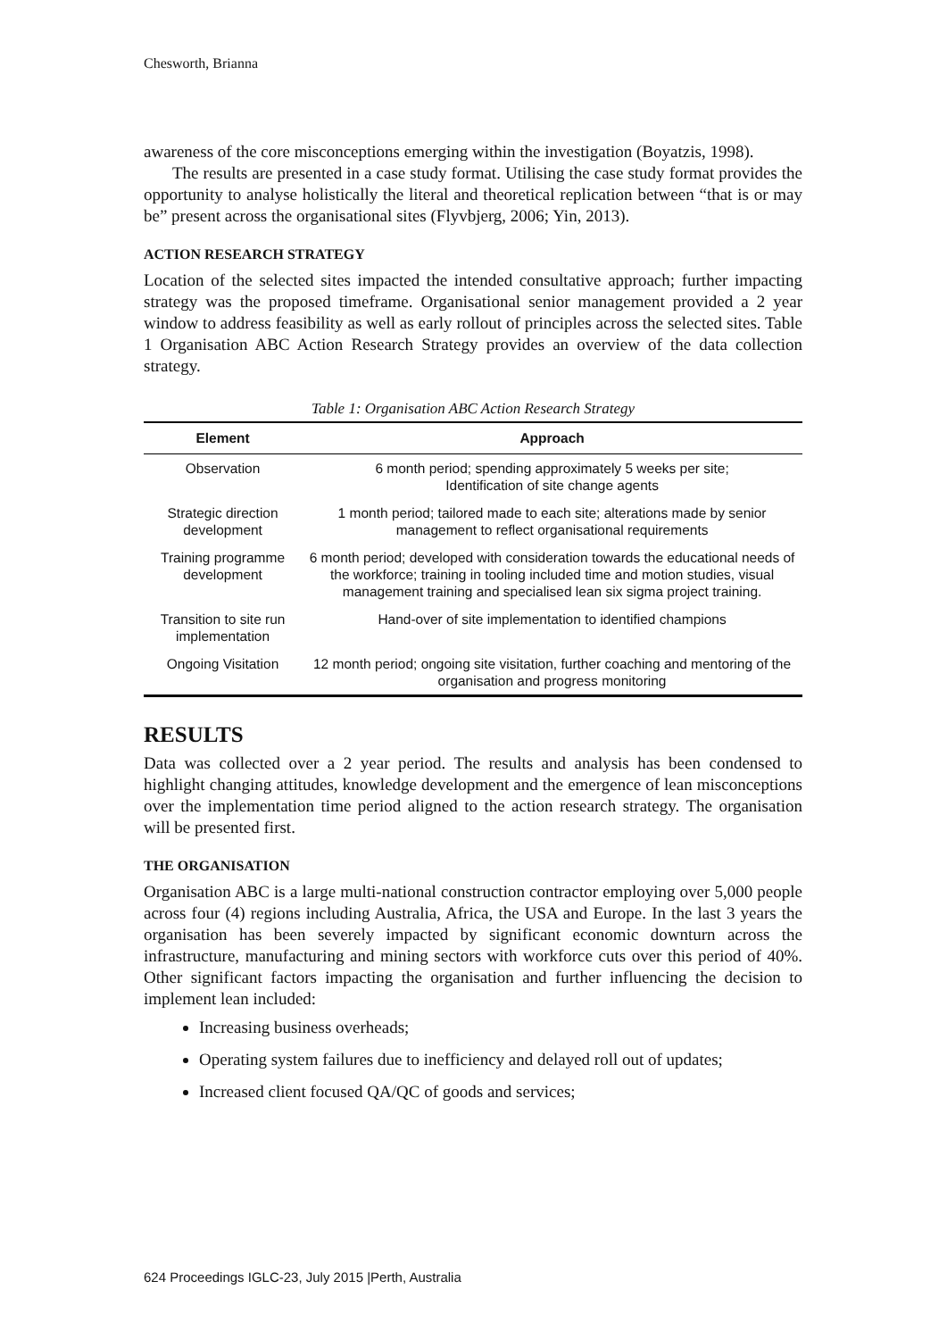Chesworth, Brianna
awareness of the core misconceptions emerging within the investigation (Boyatzis, 1998).
The results are presented in a case study format. Utilising the case study format provides the opportunity to analyse holistically the literal and theoretical replication between “that is or may be” present across the organisational sites (Flyvbjerg, 2006; Yin, 2013).
ACTION RESEARCH STRATEGY
Location of the selected sites impacted the intended consultative approach; further impacting strategy was the proposed timeframe. Organisational senior management provided a 2 year window to address feasibility as well as early rollout of principles across the selected sites. Table 1 Organisation ABC Action Research Strategy provides an overview of the data collection strategy.
Table 1: Organisation ABC Action Research Strategy
| Element | Approach |
| --- | --- |
| Observation | 6 month period; spending approximately 5 weeks per site; Identification of site change agents |
| Strategic direction development | 1 month period; tailored made to each site; alterations made by senior management to reflect organisational requirements |
| Training programme development | 6 month period; developed with consideration towards the educational needs of the workforce; training in tooling included time and motion studies, visual management training and specialised lean six sigma project training. |
| Transition to site run implementation | Hand-over of site implementation to identified champions |
| Ongoing Visitation | 12 month period; ongoing site visitation, further coaching and mentoring of the organisation and progress monitoring |
RESULTS
Data was collected over a 2 year period. The results and analysis has been condensed to highlight changing attitudes, knowledge development and the emergence of lean misconceptions over the implementation time period aligned to the action research strategy. The organisation will be presented first.
THE ORGANISATION
Organisation ABC is a large multi-national construction contractor employing over 5,000 people across four (4) regions including Australia, Africa, the USA and Europe. In the last 3 years the organisation has been severely impacted by significant economic downturn across the infrastructure, manufacturing and mining sectors with workforce cuts over this period of 40%. Other significant factors impacting the organisation and further influencing the decision to implement lean included:
Increasing business overheads;
Operating system failures due to inefficiency and delayed roll out of updates;
Increased client focused QA/QC of goods and services;
624 Proceedings IGLC-23, July 2015 |Perth, Australia